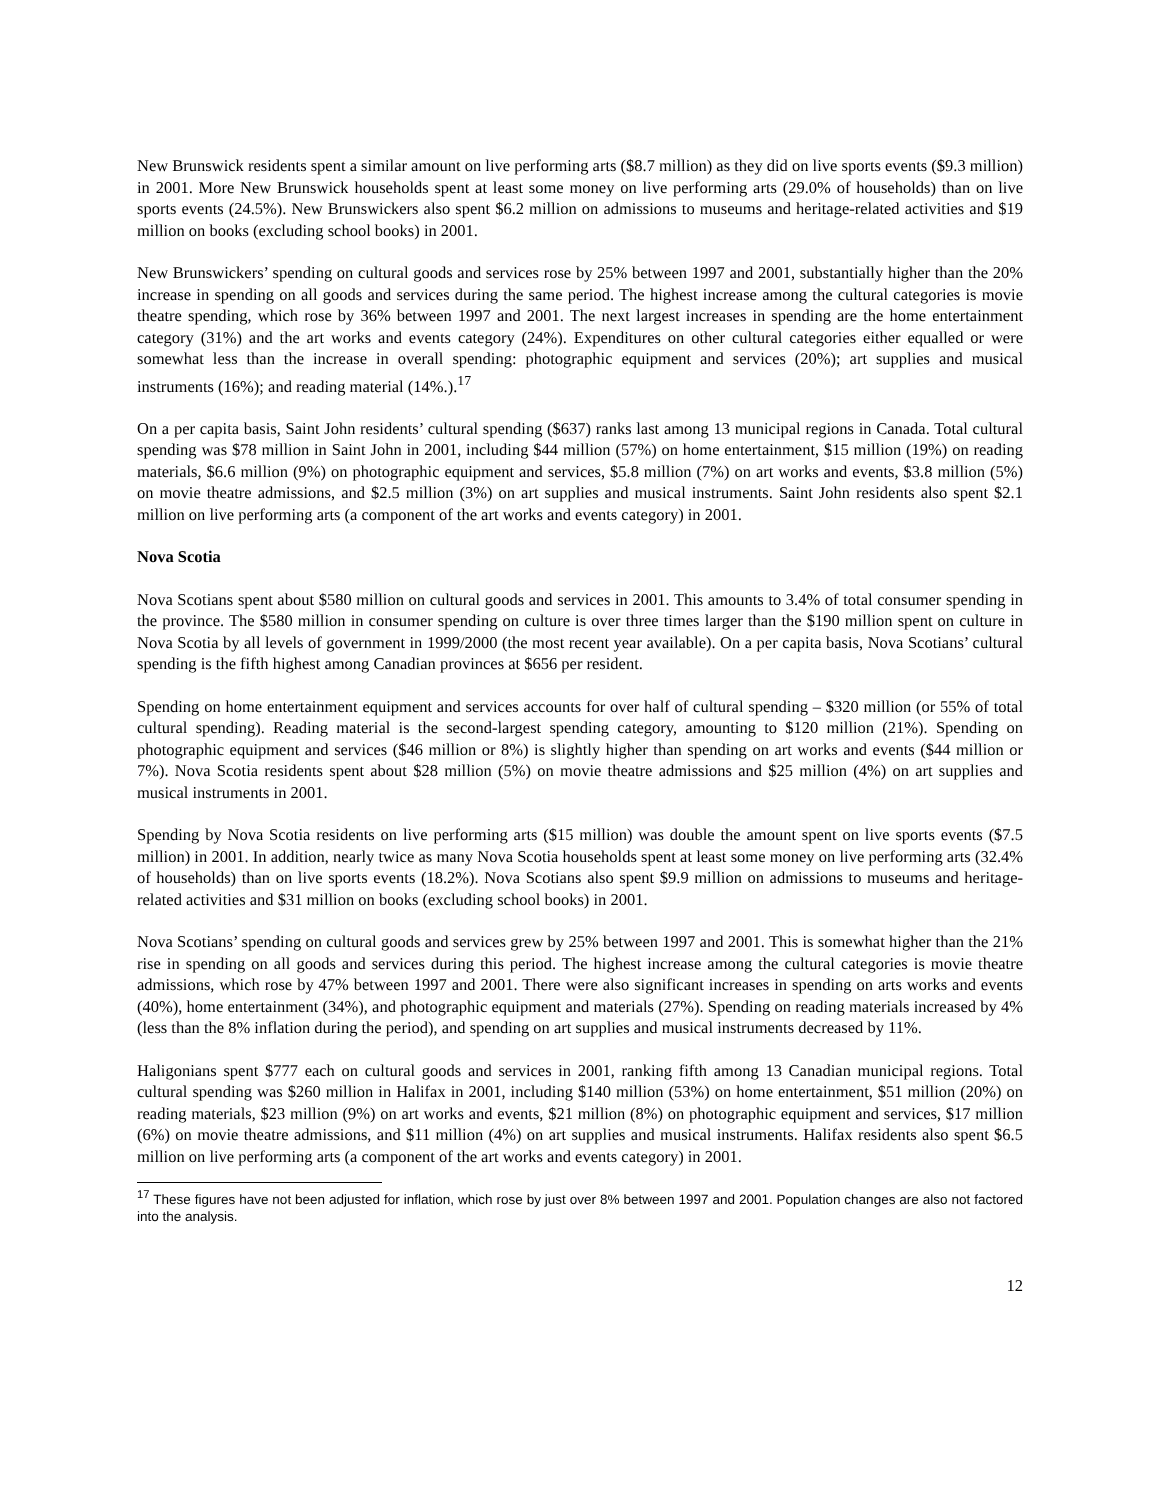New Brunswick residents spent a similar amount on live performing arts ($8.7 million) as they did on live sports events ($9.3 million) in 2001. More New Brunswick households spent at least some money on live performing arts (29.0% of households) than on live sports events (24.5%). New Brunswickers also spent $6.2 million on admissions to museums and heritage-related activities and $19 million on books (excluding school books) in 2001.
New Brunswickers’ spending on cultural goods and services rose by 25% between 1997 and 2001, substantially higher than the 20% increase in spending on all goods and services during the same period. The highest increase among the cultural categories is movie theatre spending, which rose by 36% between 1997 and 2001. The next largest increases in spending are the home entertainment category (31%) and the art works and events category (24%). Expenditures on other cultural categories either equalled or were somewhat less than the increase in overall spending: photographic equipment and services (20%); art supplies and musical instruments (16%); and reading material (14%.).<sup>17</sup>
On a per capita basis, Saint John residents’ cultural spending ($637) ranks last among 13 municipal regions in Canada. Total cultural spending was $78 million in Saint John in 2001, including $44 million (57%) on home entertainment, $15 million (19%) on reading materials, $6.6 million (9%) on photographic equipment and services, $5.8 million (7%) on art works and events, $3.8 million (5%) on movie theatre admissions, and $2.5 million (3%) on art supplies and musical instruments. Saint John residents also spent $2.1 million on live performing arts (a component of the art works and events category) in 2001.
Nova Scotia
Nova Scotians spent about $580 million on cultural goods and services in 2001. This amounts to 3.4% of total consumer spending in the province. The $580 million in consumer spending on culture is over three times larger than the $190 million spent on culture in Nova Scotia by all levels of government in 1999/2000 (the most recent year available). On a per capita basis, Nova Scotians’ cultural spending is the fifth highest among Canadian provinces at $656 per resident.
Spending on home entertainment equipment and services accounts for over half of cultural spending – $320 million (or 55% of total cultural spending). Reading material is the second-largest spending category, amounting to $120 million (21%). Spending on photographic equipment and services ($46 million or 8%) is slightly higher than spending on art works and events ($44 million or 7%). Nova Scotia residents spent about $28 million (5%) on movie theatre admissions and $25 million (4%) on art supplies and musical instruments in 2001.
Spending by Nova Scotia residents on live performing arts ($15 million) was double the amount spent on live sports events ($7.5 million) in 2001. In addition, nearly twice as many Nova Scotia households spent at least some money on live performing arts (32.4% of households) than on live sports events (18.2%). Nova Scotians also spent $9.9 million on admissions to museums and heritage-related activities and $31 million on books (excluding school books) in 2001.
Nova Scotians’ spending on cultural goods and services grew by 25% between 1997 and 2001. This is somewhat higher than the 21% rise in spending on all goods and services during this period. The highest increase among the cultural categories is movie theatre admissions, which rose by 47% between 1997 and 2001. There were also significant increases in spending on arts works and events (40%), home entertainment (34%), and photographic equipment and materials (27%). Spending on reading materials increased by 4% (less than the 8% inflation during the period), and spending on art supplies and musical instruments decreased by 11%.
Haligonians spent $777 each on cultural goods and services in 2001, ranking fifth among 13 Canadian municipal regions. Total cultural spending was $260 million in Halifax in 2001, including $140 million (53%) on home entertainment, $51 million (20%) on reading materials, $23 million (9%) on art works and events, $21 million (8%) on photographic equipment and services, $17 million (6%) on movie theatre admissions, and $11 million (4%) on art supplies and musical instruments. Halifax residents also spent $6.5 million on live performing arts (a component of the art works and events category) in 2001.
<sup>17</sup> These figures have not been adjusted for inflation, which rose by just over 8% between 1997 and 2001. Population changes are also not factored into the analysis.
12